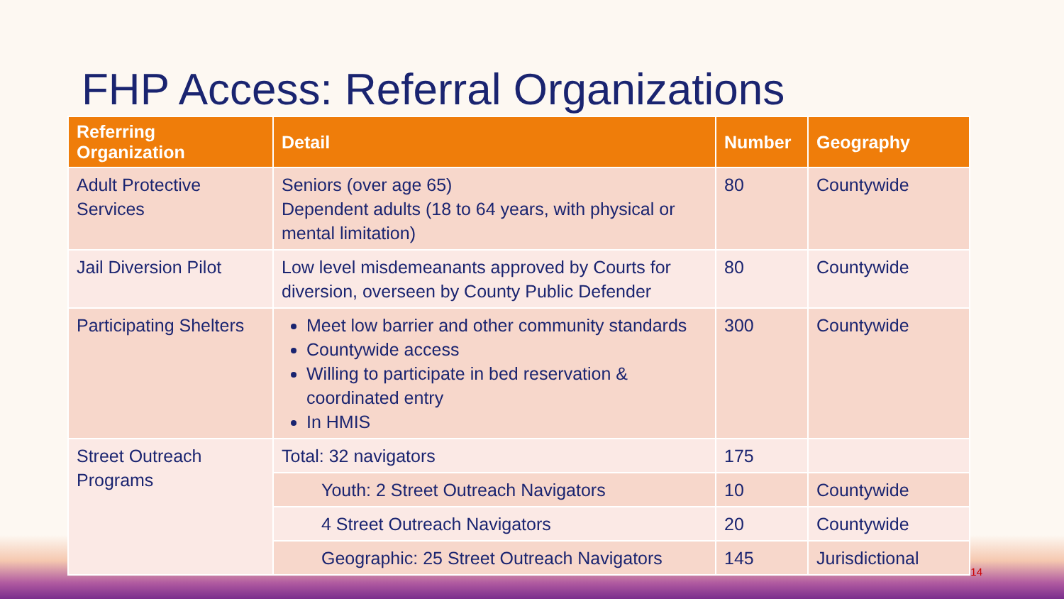FHP Access: Referral Organizations
| Referring Organization | Detail | Number | Geography |
| --- | --- | --- | --- |
| Adult Protective Services | Seniors (over age 65) Dependent adults (18 to 64 years, with physical or mental limitation) | 80 | Countywide |
| Jail Diversion Pilot | Low level misdemeanants approved by Courts for diversion, overseen by County Public Defender | 80 | Countywide |
| Participating Shelters | Meet low barrier and other community standards Countywide access Willing to participate in bed reservation & coordinated entry In HMIS | 300 | Countywide |
| Street Outreach Programs | Total: 32 navigators | 175 | |
| | Youth: 2 Street Outreach Navigators | 10 | Countywide |
| | 4 Street Outreach Navigators | 20 | Countywide |
| | Geographic: 25 Street Outreach Navigators | 145 | Jurisdictional |
14